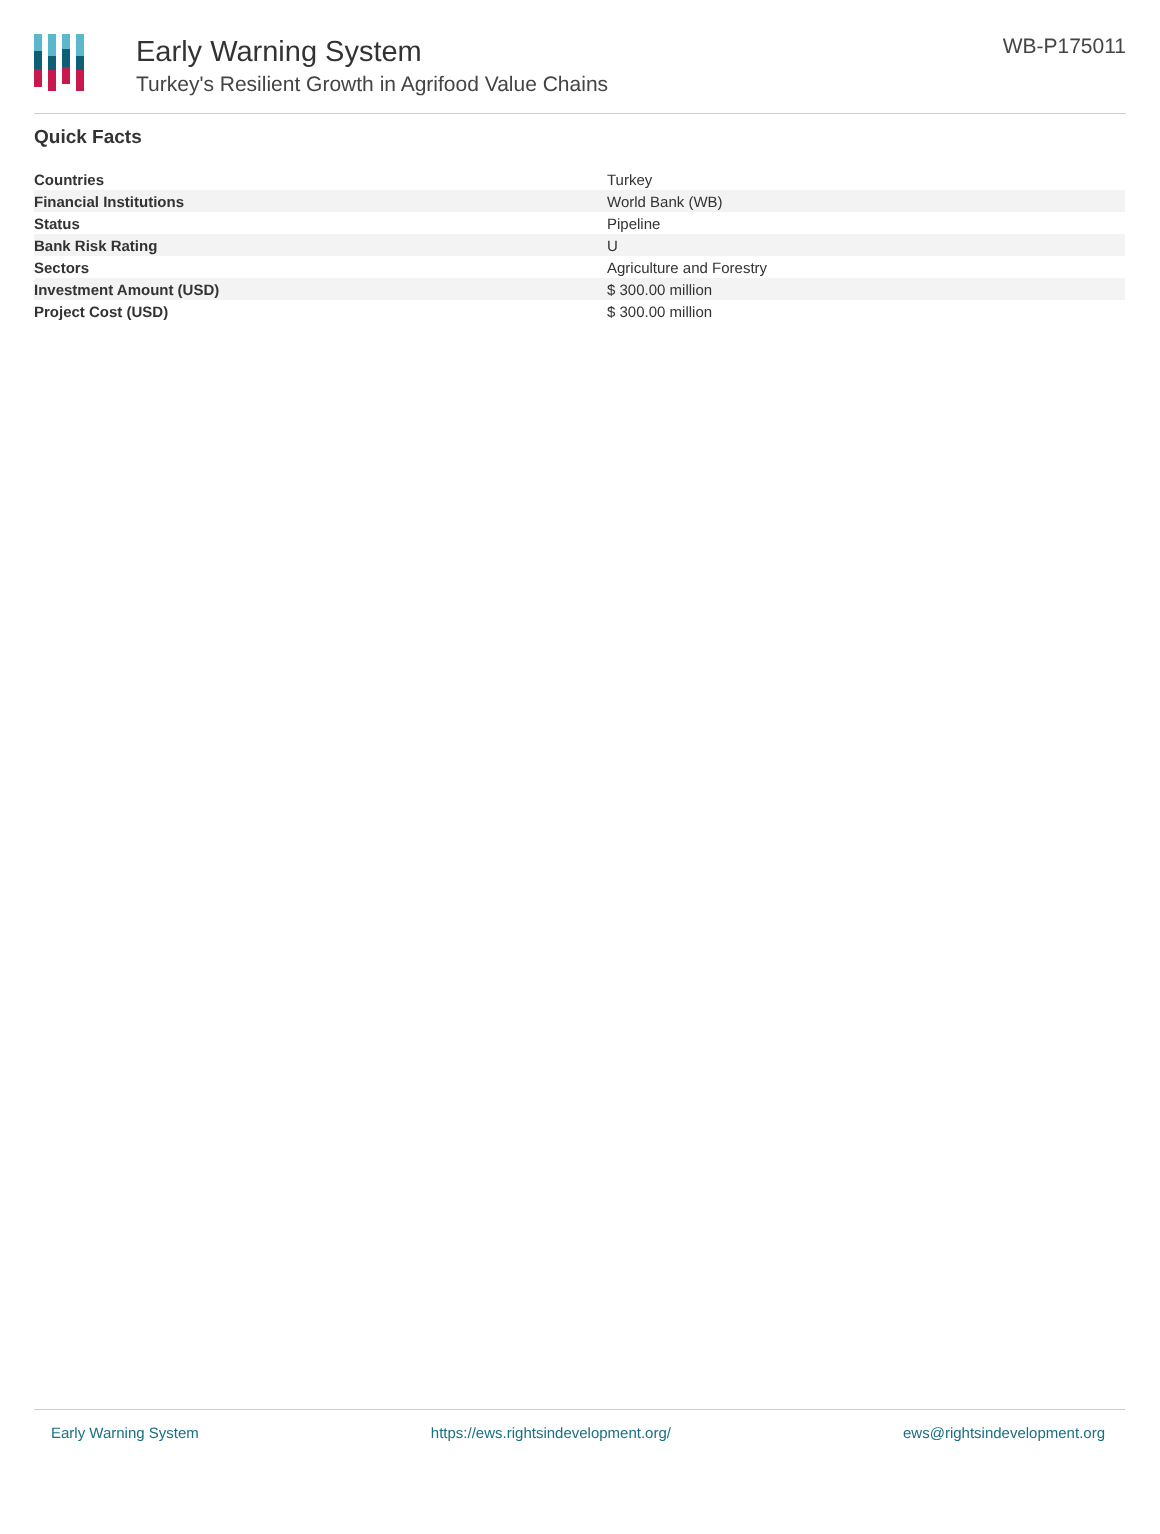Early Warning System
Turkey's Resilient Growth in Agrifood Value Chains
WB-P175011
Quick Facts
| Countries | Turkey |
| Financial Institutions | World Bank (WB) |
| Status | Pipeline |
| Bank Risk Rating | U |
| Sectors | Agriculture and Forestry |
| Investment Amount (USD) | $ 300.00 million |
| Project Cost (USD) | $ 300.00 million |
Early Warning System https://ews.rightsindevelopment.org/ ews@rightsindevelopment.org